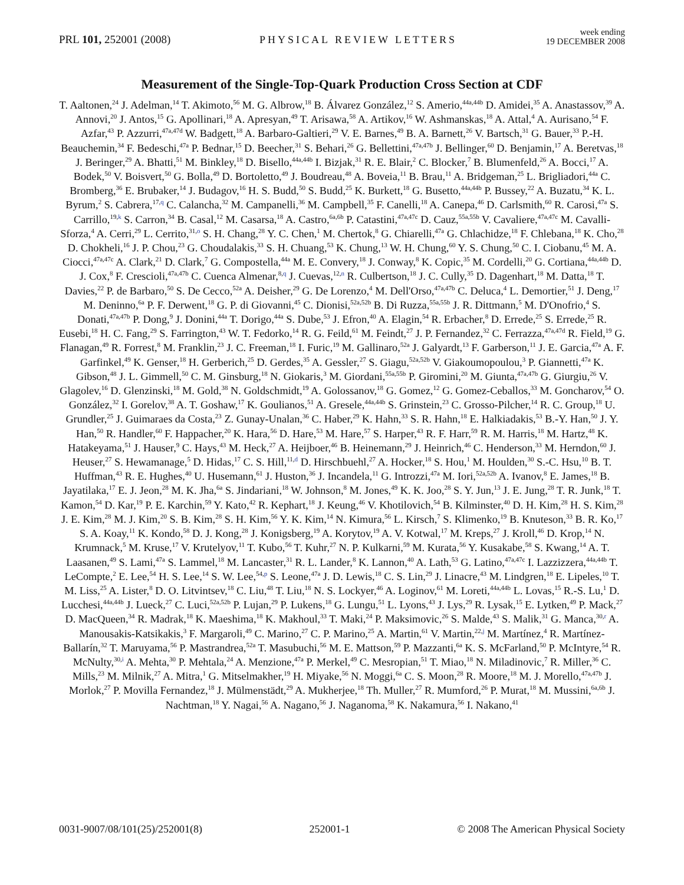PRL 101, 252001 (2008) PHYSICAL REVIEW LETTERS week ending
19 DECEMBER 2008
Measurement of the Single-Top-Quark Production Cross Section at CDF
T. Aaltonen,<sup>24</sup> J. Adelman,<sup>14</sup> T. Akimoto,<sup>56</sup> M. G. Albrow,<sup>18</sup> B. Álvarez González,<sup>12</sup> S. Amerio,<sup>44a,44b</sup> D. Amidei,<sup>35</sup> A. Anastassov,<sup>39</sup> A. Annovi,<sup>20</sup> J. Antos,<sup>15</sup> G. Apollinari,<sup>18</sup> A. Apresyan,<sup>49</sup> T. Arisawa,<sup>58</sup> A. Artikov,<sup>16</sup> W. Ashmanskas,<sup>18</sup> A. Attal,<sup>4</sup> A. Aurisano,<sup>54</sup> F. Azfar,<sup>43</sup> P. Azzurri,<sup>47a,47d</sup> W. Badgett,<sup>18</sup> A. Barbaro-Galtieri,<sup>29</sup> V. E. Barnes,<sup>49</sup> B. A. Barnett,<sup>26</sup> V. Bartsch,<sup>31</sup> G. Bauer,<sup>33</sup> P.-H. Beauchemin,<sup>34</sup> F. Bedeschi,<sup>47a</sup> P. Bednar,<sup>15</sup> D. Beecher,<sup>31</sup> S. Behari,<sup>26</sup> G. Bellettini,<sup>47a,47b</sup> J. Bellinger,<sup>60</sup> D. Benjamin,<sup>17</sup> A. Beretvas,<sup>18</sup> J. Beringer,<sup>29</sup> A. Bhatti,<sup>51</sup> M. Binkley,<sup>18</sup> D. Bisello,<sup>44a,44b</sup> I. Bizjak,<sup>31</sup> R. E. Blair,<sup>2</sup> C. Blocker,<sup>7</sup> B. Blumenfeld,<sup>26</sup> A. Bocci,<sup>17</sup> A. Bodek,<sup>50</sup> V. Boisvert,<sup>50</sup> G. Bolla,<sup>49</sup> D. Bortoletto,<sup>49</sup> J. Boudreau,<sup>48</sup> A. Boveia,<sup>11</sup> B. Brau,<sup>11</sup> A. Bridgeman,<sup>25</sup> L. Brigliadori,<sup>44a</sup> C. Bromberg,<sup>36</sup> E. Brubaker,<sup>14</sup> J. Budagov,<sup>16</sup> H. S. Budd,<sup>50</sup> S. Budd,<sup>25</sup> K. Burkett,<sup>18</sup> G. Busetto,<sup>44a,44b</sup> P. Bussey,<sup>22</sup> A. Buzatu,<sup>34</sup> K. L. Byrum,<sup>2</sup> S. Cabrera,<sup>17,q</sup> C. Calancha,<sup>32</sup> M. Campanelli,<sup>36</sup> M. Campbell,<sup>35</sup> F. Canelli,<sup>18</sup> A. Canepa,<sup>46</sup> D. Carlsmith,<sup>60</sup> R. Carosi,<sup>47a</sup> S. Carrillo,<sup>19,k</sup> S. Carron,<sup>34</sup> B. Casal,<sup>12</sup> M. Casarsa,<sup>18</sup> A. Castro,<sup>6a,6b</sup> P. Catastini,<sup>47a,47c</sup> D. Cauz,<sup>55a,55b</sup> V. Cavaliere,<sup>47a,47c</sup> M. Cavalli-Sforza,<sup>4</sup> A. Cerri,<sup>29</sup> L. Cerrito,<sup>31,o</sup> S. H. Chang,<sup>28</sup> Y. C. Chen,<sup>1</sup> M. Chertok,<sup>8</sup> G. Chiarelli,<sup>47a</sup> G. Chlachidze,<sup>18</sup> F. Chlebana,<sup>18</sup> K. Cho,<sup>28</sup> D. Chokheli,<sup>16</sup> J. P. Chou,<sup>23</sup> G. Choudalakis,<sup>33</sup> S. H. Chuang,<sup>53</sup> K. Chung,<sup>13</sup> W. H. Chung,<sup>60</sup> Y. S. Chung,<sup>50</sup> C. I. Ciobanu,<sup>45</sup> M. A. Ciocci,<sup>47a,47c</sup> A. Clark,<sup>21</sup> D. Clark,<sup>7</sup> G. Compostella,<sup>44a</sup> M. E. Convery,<sup>18</sup> J. Conway,<sup>8</sup> K. Copic,<sup>35</sup> M. Cordelli,<sup>20</sup> G. Cortiana,<sup>44a,44b</sup> D. J. Cox,<sup>8</sup> F. Crescioli,<sup>47a,47b</sup> C. Cuenca Almenar,<sup>8,q</sup> J. Cuevas,<sup>12,n</sup> R. Culbertson,<sup>18</sup> J. C. Cully,<sup>35</sup> D. Dagenhart,<sup>18</sup> M. Datta,<sup>18</sup> T. Davies,<sup>22</sup> P. de Barbaro,<sup>50</sup> S. De Cecco,<sup>52a</sup> A. Deisher,<sup>29</sup> G. De Lorenzo,<sup>4</sup> M. Dell'Orso,<sup>47a,47b</sup> C. Deluca,<sup>4</sup> L. Demortier,<sup>51</sup> J. Deng,<sup>17</sup> M. Deninno,<sup>6a</sup> P. F. Derwent,<sup>18</sup> G. P. di Giovanni,<sup>45</sup> C. Dionisi,<sup>52a,52b</sup> B. Di Ruzza,<sup>55a,55b</sup> J. R. Dittmann,<sup>5</sup> M. D'Onofrio,<sup>4</sup> S. Donati,<sup>47a,47b</sup> P. Dong,<sup>9</sup> J. Donini,<sup>44a</sup> T. Dorigo,<sup>44a</sup> S. Dube,<sup>53</sup> J. Efron,<sup>40</sup> A. Elagin,<sup>54</sup> R. Erbacher,<sup>8</sup> D. Errede,<sup>25</sup> S. Errede,<sup>25</sup> R. Eusebi,<sup>18</sup> H. C. Fang,<sup>29</sup> S. Farrington,<sup>43</sup> W. T. Fedorko,<sup>14</sup> R. G. Feild,<sup>61</sup> M. Feindt,<sup>27</sup> J. P. Fernandez,<sup>32</sup> C. Ferrazza,<sup>47a,47d</sup> R. Field,<sup>19</sup> G. Flanagan,<sup>49</sup> R. Forrest,<sup>8</sup> M. Franklin,<sup>23</sup> J. C. Freeman,<sup>18</sup> I. Furic,<sup>19</sup> M. Gallinaro,<sup>52a</sup> J. Galyardt,<sup>13</sup> F. Garberson,<sup>11</sup> J. E. Garcia,<sup>47a</sup> A. F. Garfinkel,<sup>49</sup> K. Genser,<sup>18</sup> H. Gerberich,<sup>25</sup> D. Gerdes,<sup>35</sup> A. Gessler,<sup>27</sup> S. Giagu,<sup>52a,52b</sup> V. Giakoumopoulou,<sup>3</sup> P. Giannetti,<sup>47a</sup> K. Gibson,<sup>48</sup> J. L. Gimmell,<sup>50</sup> C. M. Ginsburg,<sup>18</sup> N. Giokaris,<sup>3</sup> M. Giordani,<sup>55a,55b</sup> P. Giromini,<sup>20</sup> M. Giunta,<sup>47a,47b</sup> G. Giurgiu,<sup>26</sup> V. Glagolev,<sup>16</sup> D. Glenzinski,<sup>18</sup> M. Gold,<sup>38</sup> N. Goldschmidt,<sup>19</sup> A. Golossanov,<sup>18</sup> G. Gomez,<sup>12</sup> G. Gomez-Ceballos,<sup>33</sup> M. Goncharov,<sup>54</sup> O. González,<sup>32</sup> I. Gorelov,<sup>38</sup> A. T. Goshaw,<sup>17</sup> K. Goulianos,<sup>51</sup> A. Gresele,<sup>44a,44b</sup> S. Grinstein,<sup>23</sup> C. Grosso-Pilcher,<sup>14</sup> R. C. Group,<sup>18</sup> U. Grundler,<sup>25</sup> J. Guimaraes da Costa,<sup>23</sup> Z. Gunay-Unalan,<sup>36</sup> C. Haber,<sup>29</sup> K. Hahn,<sup>33</sup> S. R. Hahn,<sup>18</sup> E. Halkiadakis,<sup>53</sup> B.-Y. Han,<sup>50</sup> J. Y. Han,<sup>50</sup> R. Handler,<sup>60</sup> F. Happacher,<sup>20</sup> K. Hara,<sup>56</sup> D. Hare,<sup>53</sup> M. Hare,<sup>57</sup> S. Harper,<sup>43</sup> R. F. Harr,<sup>59</sup> R. M. Harris,<sup>18</sup> M. Hartz,<sup>48</sup> K. Hatakeyama,<sup>51</sup> J. Hauser,<sup>9</sup> C. Hays,<sup>43</sup> M. Heck,<sup>27</sup> A. Heijboer,<sup>46</sup> B. Heinemann,<sup>29</sup> J. Heinrich,<sup>46</sup> C. Henderson,<sup>33</sup> M. Herndon,<sup>60</sup> J. Heuser,<sup>27</sup> S. Hewamanage,<sup>5</sup> D. Hidas,<sup>17</sup> C. S. Hill,<sup>11,d</sup> D. Hirschbuehl,<sup>27</sup> A. Hocker,<sup>18</sup> S. Hou,<sup>1</sup> M. Houlden,<sup>30</sup> S.-C. Hsu,<sup>10</sup> B. T. Huffman,<sup>43</sup> R. E. Hughes,<sup>40</sup> U. Husemann,<sup>61</sup> J. Huston,<sup>36</sup> J. Incandela,<sup>11</sup> G. Introzzi,<sup>47a</sup> M. Iori,<sup>52a,52b</sup> A. Ivanov,<sup>8</sup> E. James,<sup>18</sup> B. Jayatilaka,<sup>17</sup> E. J. Jeon,<sup>28</sup> M. K. Jha,<sup>6a</sup> S. Jindariani,<sup>18</sup> W. Johnson,<sup>8</sup> M. Jones,<sup>49</sup> K. K. Joo,<sup>28</sup> S. Y. Jun,<sup>13</sup> J. E. Jung,<sup>28</sup> T. R. Junk,<sup>18</sup> T. Kamon,<sup>54</sup> D. Kar,<sup>19</sup> P. E. Karchin,<sup>59</sup> Y. Kato,<sup>42</sup> R. Kephart,<sup>18</sup> J. Keung,<sup>46</sup> V. Khotilovich,<sup>54</sup> B. Kilminster,<sup>40</sup> D. H. Kim,<sup>28</sup> H. S. Kim,<sup>28</sup> J. E. Kim,<sup>28</sup> M. J. Kim,<sup>20</sup> S. B. Kim,<sup>28</sup> S. H. Kim,<sup>56</sup> Y. K. Kim,<sup>14</sup> N. Kimura,<sup>56</sup> L. Kirsch,<sup>7</sup> S. Klimenko,<sup>19</sup> B. Knuteson,<sup>33</sup> B. R. Ko,<sup>17</sup> S. A. Koay,<sup>11</sup> K. Kondo,<sup>58</sup> D. J. Kong,<sup>28</sup> J. Konigsberg,<sup>19</sup> A. Korytov,<sup>19</sup> A. V. Kotwal,<sup>17</sup> M. Kreps,<sup>27</sup> J. Kroll,<sup>46</sup> D. Krop,<sup>14</sup> N. Krumnack,<sup>5</sup> M. Kruse,<sup>17</sup> V. Krutelyov,<sup>11</sup> T. Kubo,<sup>56</sup> T. Kuhr,<sup>27</sup> N. P. Kulkarni,<sup>59</sup> M. Kurata,<sup>56</sup> Y. Kusakabe,<sup>58</sup> S. Kwang,<sup>14</sup> A. T. Laasanen,<sup>49</sup> S. Lami,<sup>47a</sup> S. Lammel,<sup>18</sup> M. Lancaster,<sup>31</sup> R. L. Lander,<sup>8</sup> K. Lannon,<sup>40</sup> A. Lath,<sup>53</sup> G. Latino,<sup>47a,47c</sup> I. Lazzizzera,<sup>44a,44b</sup> T. LeCompte,<sup>2</sup> E. Lee,<sup>54</sup> H. S. Lee,<sup>14</sup> S. W. Lee,<sup>54,p</sup> S. Leone,<sup>47a</sup> J. D. Lewis,<sup>18</sup> C. S. Lin,<sup>29</sup> J. Linacre,<sup>43</sup> M. Lindgren,<sup>18</sup> E. Lipeles,<sup>10</sup> T. M. Liss,<sup>25</sup> A. Lister,<sup>8</sup> D. O. Litvintsev,<sup>18</sup> C. Liu,<sup>48</sup> T. Liu,<sup>18</sup> N. S. Lockyer,<sup>46</sup> A. Loginov,<sup>61</sup> M. Loreti,<sup>44a,44b</sup> L. Lovas,<sup>15</sup> R.-S. Lu,<sup>1</sup> D. Lucchesi,<sup>44a,44b</sup> J. Lueck,<sup>27</sup> C. Luci,<sup>52a,52b</sup> P. Lujan,<sup>29</sup> P. Lukens,<sup>18</sup> G. Lungu,<sup>51</sup> L. Lyons,<sup>43</sup> J. Lys,<sup>29</sup> R. Lysak,<sup>15</sup> E. Lytken,<sup>49</sup> P. Mack,<sup>27</sup> D. MacQueen,<sup>34</sup> R. Madrak,<sup>18</sup> K. Maeshima,<sup>18</sup> K. Makhoul,<sup>33</sup> T. Maki,<sup>24</sup> P. Maksimovic,<sup>26</sup> S. Malde,<sup>43</sup> S. Malik,<sup>31</sup> G. Manca,<sup>30,r</sup> A. Manousakis-Katsikakis,<sup>3</sup> F. Margaroli,<sup>49</sup> C. Marino,<sup>27</sup> C. P. Marino,<sup>25</sup> A. Martin,<sup>61</sup> V. Martin,<sup>22,j</sup> M. Martínez,<sup>4</sup> R. Martínez-Ballarín,<sup>32</sup> T. Maruyama,<sup>56</sup> P. Mastrandrea,<sup>52a</sup> T. Masubuchi,<sup>56</sup> M. E. Mattson,<sup>59</sup> P. Mazzanti,<sup>6a</sup> K. S. McFarland,<sup>50</sup> P. McIntyre,<sup>54</sup> R. McNulty,<sup>30,i</sup> A. Mehta,<sup>30</sup> P. Mehtala,<sup>24</sup> A. Menzione,<sup>47a</sup> P. Merkel,<sup>49</sup> C. Mesropian,<sup>51</sup> T. Miao,<sup>18</sup> N. Miladinovic,<sup>7</sup> R. Miller,<sup>36</sup> C. Mills,<sup>23</sup> M. Milnik,<sup>27</sup> A. Mitra,<sup>1</sup> G. Mitselmakher,<sup>19</sup> H. Miyake,<sup>56</sup> N. Moggi,<sup>6a</sup> C. S. Moon,<sup>28</sup> R. Moore,<sup>18</sup> M. J. Morello,<sup>47a,47b</sup> J. Morlok,<sup>27</sup> P. Movilla Fernandez,<sup>18</sup> J. Mülmenstädt,<sup>29</sup> A. Mukherjee,<sup>18</sup> Th. Muller,<sup>27</sup> R. Mumford,<sup>26</sup> P. Murat,<sup>18</sup> M. Mussini,<sup>6a,6b</sup> J. Nachtman,<sup>18</sup> Y. Nagai,<sup>56</sup> A. Nagano,<sup>56</sup> J. Naganoma,<sup>58</sup> K. Nakamura,<sup>56</sup> I. Nakano,<sup>41</sup>
0031-9007/08/101(25)/252001(8) 252001-1 © 2008 The American Physical Society